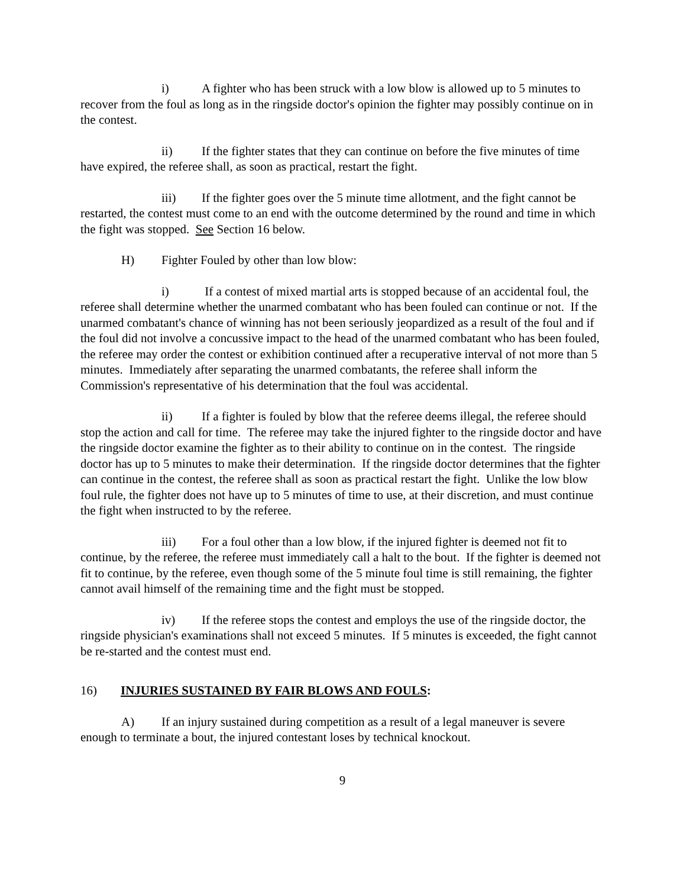i) A fighter who has been struck with a low blow is allowed up to 5 minutes to recover from the foul as long as in the ringside doctor's opinion the fighter may possibly continue on in the contest.
ii) If the fighter states that they can continue on before the five minutes of time have expired, the referee shall, as soon as practical, restart the fight.
iii) If the fighter goes over the 5 minute time allotment, and the fight cannot be restarted, the contest must come to an end with the outcome determined by the round and time in which the fight was stopped. See Section 16 below.
H) Fighter Fouled by other than low blow:
i) If a contest of mixed martial arts is stopped because of an accidental foul, the referee shall determine whether the unarmed combatant who has been fouled can continue or not. If the unarmed combatant's chance of winning has not been seriously jeopardized as a result of the foul and if the foul did not involve a concussive impact to the head of the unarmed combatant who has been fouled, the referee may order the contest or exhibition continued after a recuperative interval of not more than 5 minutes. Immediately after separating the unarmed combatants, the referee shall inform the Commission's representative of his determination that the foul was accidental.
ii) If a fighter is fouled by blow that the referee deems illegal, the referee should stop the action and call for time. The referee may take the injured fighter to the ringside doctor and have the ringside doctor examine the fighter as to their ability to continue on in the contest. The ringside doctor has up to 5 minutes to make their determination. If the ringside doctor determines that the fighter can continue in the contest, the referee shall as soon as practical restart the fight. Unlike the low blow foul rule, the fighter does not have up to 5 minutes of time to use, at their discretion, and must continue the fight when instructed to by the referee.
iii) For a foul other than a low blow, if the injured fighter is deemed not fit to continue, by the referee, the referee must immediately call a halt to the bout. If the fighter is deemed not fit to continue, by the referee, even though some of the 5 minute foul time is still remaining, the fighter cannot avail himself of the remaining time and the fight must be stopped.
iv) If the referee stops the contest and employs the use of the ringside doctor, the ringside physician's examinations shall not exceed 5 minutes. If 5 minutes is exceeded, the fight cannot be re-started and the contest must end.
16) INJURIES SUSTAINED BY FAIR BLOWS AND FOULS:
A) If an injury sustained during competition as a result of a legal maneuver is severe enough to terminate a bout, the injured contestant loses by technical knockout.
9